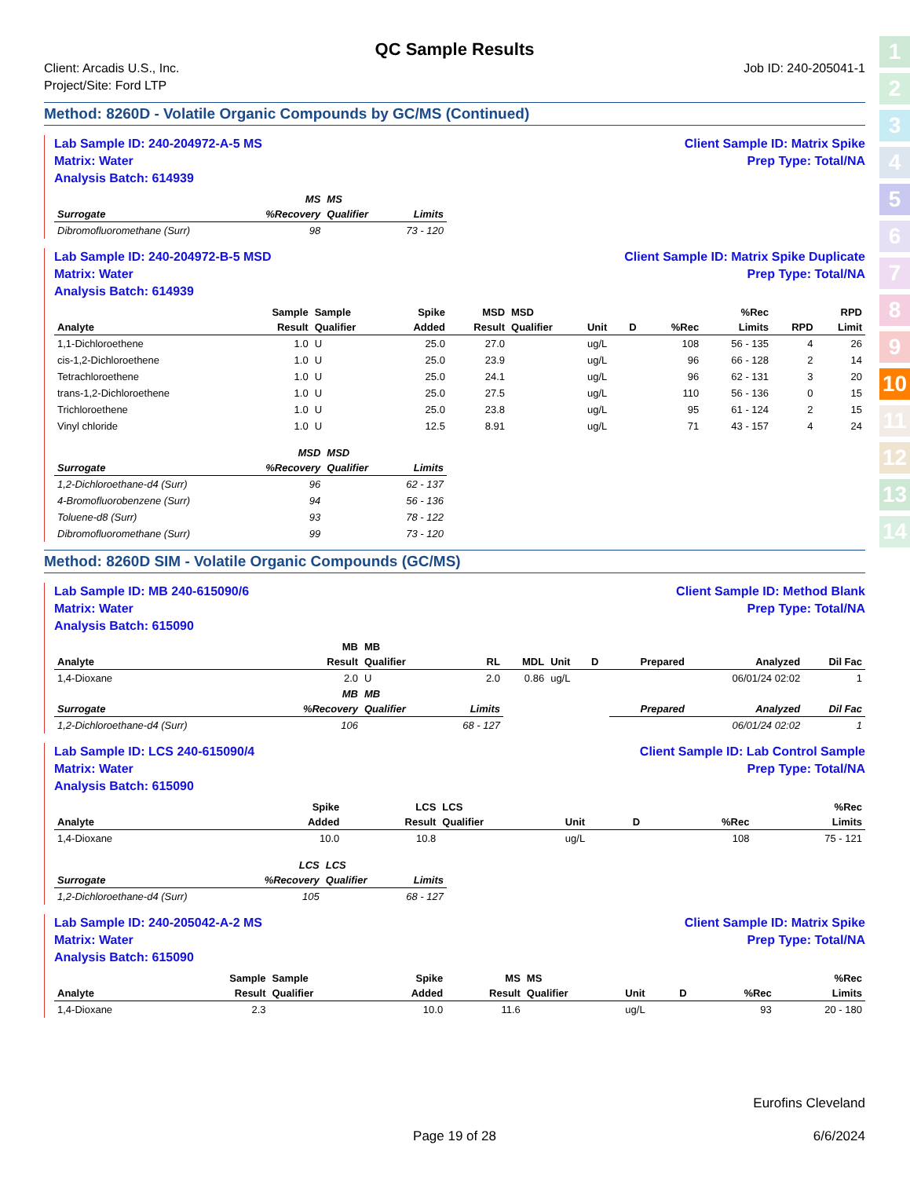1
2
3
4
5
6
7
8
9
10
11
12
13
14
QC Sample Results
Client: Arcadis U.S., Inc.
Project/Site: Ford LTP
Job ID: 240-205041-1
Method: 8260D - Volatile Organic Compounds by GC/MS (Continued)
Lab Sample ID: 240-204972-A-5 MS
Matrix: Water
Analysis Batch: 614939
Client Sample ID: Matrix Spike
Prep Type: Total/NA
| | MS | MS | |
| --- | --- | --- | --- |
| Surrogate | %Recovery | Qualifier | Limits |
| Dibromofluoromethane (Surr) | 98 | | 73 - 120 |
Lab Sample ID: 240-204972-B-5 MSD
Matrix: Water
Analysis Batch: 614939
Client Sample ID: Matrix Spike Duplicate
Prep Type: Total/NA
| | Sample | Sample | Spike | MSD | MSD | | | | %Rec | | RPD |
| --- | --- | --- | --- | --- | --- | --- | --- | --- | --- | --- | --- |
| Analyte | Result | Qualifier | Added | Result | Qualifier | Unit | D | %Rec | Limits | RPD | Limit |
| 1,1-Dichloroethene | 1.0 | U | 25.0 | 27.0 | | ug/L | | 108 | 56 - 135 | 4 | 26 |
| cis-1,2-Dichloroethene | 1.0 | U | 25.0 | 23.9 | | ug/L | | 96 | 66 - 128 | 2 | 14 |
| Tetrachloroethene | 1.0 | U | 25.0 | 24.1 | | ug/L | | 96 | 62 - 131 | 3 | 20 |
| trans-1,2-Dichloroethene | 1.0 | U | 25.0 | 27.5 | | ug/L | | 110 | 56 - 136 | 0 | 15 |
| Trichloroethene | 1.0 | U | 25.0 | 23.8 | | ug/L | | 95 | 61 - 124 | 2 | 15 |
| Vinyl chloride | 1.0 | U | 12.5 | 8.91 | | ug/L | | 71 | 43 - 157 | 4 | 24 |
| | MSD | MSD | |
| --- | --- | --- | --- |
| Surrogate | %Recovery | Qualifier | Limits |
| 1,2-Dichloroethane-d4 (Surr) | 96 | | 62 - 137 |
| 4-Bromofluorobenzene (Surr) | 94 | | 56 - 136 |
| Toluene-d8 (Surr) | 93 | | 78 - 122 |
| Dibromofluoromethane (Surr) | 99 | | 73 - 120 |
Method: 8260D SIM - Volatile Organic Compounds (GC/MS)
Lab Sample ID: MB 240-615090/6
Matrix: Water
Analysis Batch: 615090
Client Sample ID: Method Blank
Prep Type: Total/NA
| | MB | MB | | | | | | | |
| --- | --- | --- | --- | --- | --- | --- | --- | --- | --- |
| Analyte | Result | Qualifier | RL | MDL | Unit | D | Prepared | Analyzed | Dil Fac |
| 1,4-Dioxane | 2.0 | U | 2.0 | 0.86 | ug/L | | | 06/01/24 02:02 | 1 |
| | MB | MB | | | | | | | |
| Surrogate | %Recovery | Qualifier | Limits | | | | Prepared | Analyzed | Dil Fac |
| 1,2-Dichloroethane-d4 (Surr) | 106 | | 68 - 127 | | | | | 06/01/24 02:02 | 1 |
Lab Sample ID: LCS 240-615090/4
Matrix: Water
Analysis Batch: 615090
Client Sample ID: Lab Control Sample
Prep Type: Total/NA
| | | | Spike | LCS | LCS | | | | %Rec |
| --- | --- | --- | --- | --- | --- | --- | --- | --- | --- |
| Analyte | | | Added | Result | Qualifier | Unit | D | %Rec | Limits |
| 1,4-Dioxane | | | 10.0 | 10.8 | | ug/L | | 108 | 75 - 121 |
| | LCS | LCS | |
| --- | --- | --- | --- |
| Surrogate | %Recovery | Qualifier | Limits |
| 1,2-Dichloroethane-d4 (Surr) | 105 | | 68 - 127 |
Lab Sample ID: 240-205042-A-2 MS
Matrix: Water
Analysis Batch: 615090
Client Sample ID: Matrix Spike
Prep Type: Total/NA
| | Sample | Sample | Spike | MS | MS | | | | %Rec |
| --- | --- | --- | --- | --- | --- | --- | --- | --- | --- |
| Analyte | Result | Qualifier | Added | Result | Qualifier | Unit | D | %Rec | Limits |
| 1,4-Dioxane | 2.3 | | 10.0 | 11.6 | | ug/L | | 93 | 20 - 180 |
Eurofins Cleveland
Page 19 of 28 6/6/2024